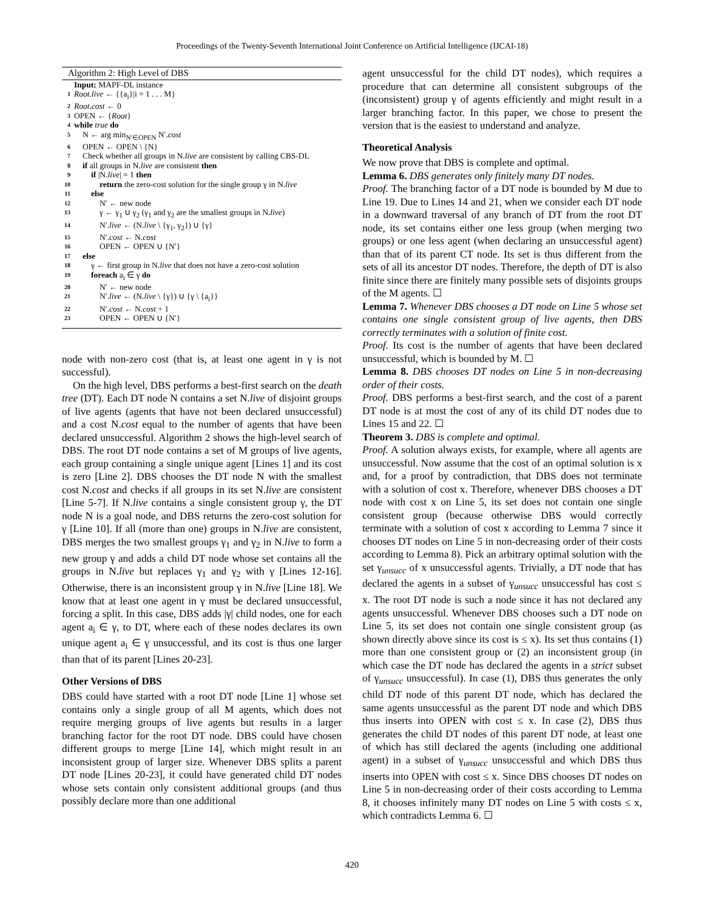Proceedings of the Twenty-Seventh International Joint Conference on Artificial Intelligence (IJCAI-18)
Algorithm 2: High Level of DBS
Input: MAPF-DL instance
1 Root.live ← {{a<sub>i</sub>}|i = 1 . . . M}
2 Root.cost ← 0
3 OPEN ← {Root}
4 while true do
5 N ← arg min<sub>N′∈OPEN</sub> N′.cost
6 OPEN ← OPEN \ {N}
7 Check whether all groups in N.live are consistent by calling CBS-DL
8 if all groups in N.live are consistent then
9 if |N.live| = 1 then
10 return the zero-cost solution for the single group γ in N.live
11 else
12 N′ ← new node
13 γ ← γ<sub>1</sub> ∪ γ<sub>2</sub> (γ<sub>1</sub> and γ<sub>2</sub> are the smallest groups in N.live)
14 N′.live ← (N.live \ {γ<sub>1</sub>, γ<sub>2</sub>}) ∪ {γ}
15 N′.cost ← N.cost
16 OPEN ← OPEN ∪ {N′}
17 else
18 γ ← first group in N.live that does not have a zero-cost solution
19 foreach a<sub>i</sub> ∈ γ do
20 N′ ← new node
21 N′.live ← (N.live \ {γ}) ∪ {γ \ {a<sub>i</sub>}}
22 N′.cost ← N.cost + 1
23 OPEN ← OPEN ∪ {N′}
node with non-zero cost (that is, at least one agent in γ is not successful).
On the high level, DBS performs a best-first search on the death tree (DT). Each DT node N contains a set N.live of disjoint groups of live agents (agents that have not been declared unsuccessful) and a cost N.cost equal to the number of agents that have been declared unsuccessful. Algorithm 2 shows the high-level search of DBS. The root DT node contains a set of M groups of live agents, each group containing a single unique agent [Lines 1] and its cost is zero [Line 2]. DBS chooses the DT node N with the smallest cost N.cost and checks if all groups in its set N.live are consistent [Line 5-7]. If N.live contains a single consistent group γ, the DT node N is a goal node, and DBS returns the zero-cost solution for γ [Line 10]. If all (more than one) groups in N.live are consistent, DBS merges the two smallest groups γ<sub>1</sub> and γ<sub>2</sub> in N.live to form a new group γ and adds a child DT node whose set contains all the groups in N.live but replaces γ<sub>1</sub> and γ<sub>2</sub> with γ [Lines 12-16]. Otherwise, there is an inconsistent group γ in N.live [Line 18]. We know that at least one agent in γ must be declared unsuccessful, forcing a split. In this case, DBS adds |γ| child nodes, one for each agent a<sub>i</sub> ∈ γ, to DT, where each of these nodes declares its own unique agent a<sub>i</sub> ∈ γ unsuccessful, and its cost is thus one larger than that of its parent [Lines 20-23].
Other Versions of DBS
DBS could have started with a root DT node [Line 1] whose set contains only a single group of all M agents, which does not require merging groups of live agents but results in a larger branching factor for the root DT node. DBS could have chosen different groups to merge [Line 14], which might result in an inconsistent group of larger size. Whenever DBS splits a parent DT node [Lines 20-23], it could have generated child DT nodes whose sets contain only consistent additional groups (and thus possibly declare more than one additional
agent unsuccessful for the child DT nodes), which requires a procedure that can determine all consistent subgroups of the (inconsistent) group γ of agents efficiently and might result in a larger branching factor. In this paper, we chose to present the version that is the easiest to understand and analyze.
Theoretical Analysis
We now prove that DBS is complete and optimal.
Lemma 6. DBS generates only finitely many DT nodes.
Proof. The branching factor of a DT node is bounded by M due to Line 19. Due to Lines 14 and 21, when we consider each DT node in a downward traversal of any branch of DT from the root DT node, its set contains either one less group (when merging two groups) or one less agent (when declaring an unsuccessful agent) than that of its parent CT node. Its set is thus different from the sets of all its ancestor DT nodes. Therefore, the depth of DT is also finite since there are finitely many possible sets of disjoints groups of the M agents. ☐
Lemma 7. Whenever DBS chooses a DT node on Line 5 whose set contains one single consistent group of live agents, then DBS correctly terminates with a solution of finite cost.
Proof. Its cost is the number of agents that have been declared unsuccessful, which is bounded by M. ☐
Lemma 8. DBS chooses DT nodes on Line 5 in non-decreasing order of their costs.
Proof. DBS performs a best-first search, and the cost of a parent DT node is at most the cost of any of its child DT nodes due to Lines 15 and 22. ☐
Theorem 3. DBS is complete and optimal.
Proof. A solution always exists, for example, where all agents are unsuccessful. Now assume that the cost of an optimal solution is x and, for a proof by contradiction, that DBS does not terminate with a solution of cost x. Therefore, whenever DBS chooses a DT node with cost x on Line 5, its set does not contain one single consistent group (because otherwise DBS would correctly terminate with a solution of cost x according to Lemma 7 since it chooses DT nodes on Line 5 in non-decreasing order of their costs according to Lemma 8). Pick an arbitrary optimal solution with the set γ<sub>unsucc</sub> of x unsuccessful agents. Trivially, a DT node that has declared the agents in a subset of γ<sub>unsucc</sub> unsuccessful has cost ≤ x. The root DT node is such a node since it has not declared any agents unsuccessful. Whenever DBS chooses such a DT node on Line 5, its set does not contain one single consistent group (as shown directly above since its cost is ≤ x). Its set thus contains (1) more than one consistent group or (2) an inconsistent group (in which case the DT node has declared the agents in a strict subset of γ<sub>unsucc</sub> unsuccessful). In case (1), DBS thus generates the only child DT node of this parent DT node, which has declared the same agents unsuccessful as the parent DT node and which DBS thus inserts into OPEN with cost ≤ x. In case (2), DBS thus generates the child DT nodes of this parent DT node, at least one of which has still declared the agents (including one additional agent) in a subset of γ<sub>unsucc</sub> unsuccessful and which DBS thus inserts into OPEN with cost ≤ x. Since DBS chooses DT nodes on Line 5 in non-decreasing order of their costs according to Lemma 8, it chooses infinitely many DT nodes on Line 5 with costs ≤ x, which contradicts Lemma 6. ☐
420